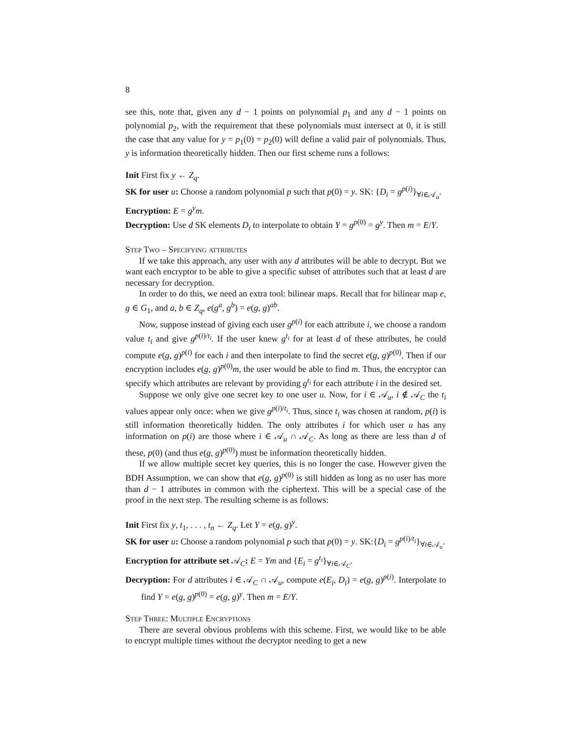8
see this, note that, given any d − 1 points on polynomial p<sub>1</sub> and any d − 1 points on polynomial p<sub>2</sub>, with the requirement that these polynomials must intersect at 0, it is still the case that any value for y = p<sub>1</sub>(0) = p<sub>2</sub>(0) will define a valid pair of polynomials. Thus, y is information theoretically hidden. Then our first scheme runs a follows:
Init First fix y ← Z<sub>q</sub>.
SK for user u: Choose a random polynomial p such that p(0) = y. SK: {D<sub>i</sub> = g<sup>p(i)</sup>}<sub>∀i∈𝒜<sub>u</sub></sub>.
Encryption: E = g<sup>y</sup>m.
Decryption: Use d SK elements D<sub>i</sub> to interpolate to obtain Y = g<sup>p(0)</sup> = g<sup>y</sup>. Then m = E/Y.
Step Two – Specifying attributes
If we take this approach, any user with any d attributes will be able to decrypt. But we want each encryptor to be able to give a specific subset of attributes such that at least d are necessary for decryption.
In order to do this, we need an extra tool: bilinear maps. Recall that for bilinear map e, g ∈ G<sub>1</sub>, and a, b ∈ Z<sub>q</sub>, e(g<sup>a</sup>, g<sup>b</sup>) = e(g, g)<sup>ab</sup>.
Now, suppose instead of giving each user g<sup>p(i)</sup> for each attribute i, we choose a random value t<sub>i</sub> and give g<sup>p(i)/t<sub>i</sub></sup>. If the user knew g<sup>t<sub>i</sub></sup> for at least d of these attributes, he could compute e(g, g)<sup>p(i)</sup> for each i and then interpolate to find the secret e(g, g)<sup>p(0)</sup>. Then if our encryption includes e(g, g)<sup>p(0)</sup>m, the user would be able to find m. Thus, the encryptor can specify which attributes are relevant by providing g<sup>t<sub>i</sub></sup> for each attribute i in the desired set.
Suppose we only give one secret key to one user u. Now, for i ∈ 𝒜<sub>u</sub>, i ∉ 𝒜<sub>C</sub> the t<sub>i</sub> values appear only once: when we give g<sup>p(i)/t<sub>i</sub></sup>. Thus, since t<sub>i</sub> was chosen at random, p(i) is still information theoretically hidden. The only attributes i for which user u has any information on p(i) are those where i ∈ 𝒜<sub>u</sub> ∩ 𝒜<sub>C</sub>. As long as there are less than d of these, p(0) (and thus e(g, g)<sup>p(0)</sup>) must be information theoretically hidden.
If we allow multiple secret key queries, this is no longer the case. However given the BDH Assumption, we can show that e(g, g)<sup>p(0)</sup> is still hidden as long as no user has more than d − 1 attributes in common with the ciphertext. This will be a special case of the proof in the next step. The resulting scheme is as follows:
Init First fix y, t<sub>1</sub>, . . . , t<sub>n</sub> ← Z<sub>q</sub>. Let Y = e(g, g)<sup>y</sup>.
SK for user u: Choose a random polynomial p such that p(0) = y. SK:{D<sub>i</sub> = g<sup>p(i)/t<sub>i</sub></sup>}<sub>∀i∈𝒜<sub>u</sub></sub>.
Encryption for attribute set 𝒜<sub>C</sub>: E = Ym and {E<sub>i</sub> = g<sup>t<sub>i</sub></sup>}<sub>∀i∈𝒜<sub>C</sub></sub>.
Decryption: For d attributes i ∈ 𝒜<sub>C</sub> ∩ 𝒜<sub>u</sub>, compute e(E<sub>i</sub>, D<sub>i</sub>) = e(g, g)<sup>p(i)</sup>. Interpolate to find Y = e(g, g)<sup>p(0)</sup> = e(g, g)<sup>y</sup>. Then m = E/Y.
Step Three: Multiple Encryptions
There are several obvious problems with this scheme. First, we would like to be able to encrypt multiple times without the decryptor needing to get a new